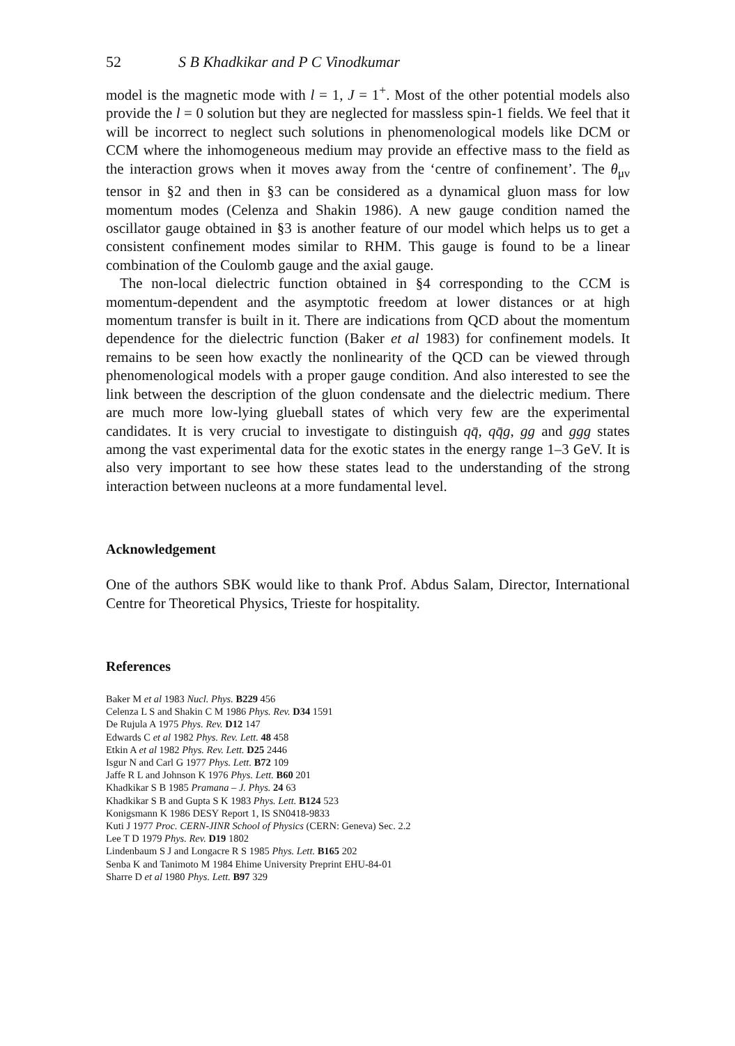52 S B Khadkikar and P C Vinodkumar
model is the magnetic mode with l = 1, J = 1<sup>+</sup>. Most of the other potential models also provide the l = 0 solution but they are neglected for massless spin-1 fields. We feel that it will be incorrect to neglect such solutions in phenomenological models like DCM or CCM where the inhomogeneous medium may provide an effective mass to the field as the interaction grows when it moves away from the ‘centre of confinement’. The θ<sub>μν</sub> tensor in §2 and then in §3 can be considered as a dynamical gluon mass for low momentum modes (Celenza and Shakin 1986). A new gauge condition named the oscillator gauge obtained in §3 is another feature of our model which helps us to get a consistent confinement modes similar to RHM. This gauge is found to be a linear combination of the Coulomb gauge and the axial gauge.
The non-local dielectric function obtained in §4 corresponding to the CCM is momentum-dependent and the asymptotic freedom at lower distances or at high momentum transfer is built in it. There are indications from QCD about the momentum dependence for the dielectric function (Baker et al 1983) for confinement models. It remains to be seen how exactly the nonlinearity of the QCD can be viewed through phenomenological models with a proper gauge condition. And also interested to see the link between the description of the gluon condensate and the dielectric medium. There are much more low-lying glueball states of which very few are the experimental candidates. It is very crucial to investigate to distinguish qq̄, qq̄g, gg and ggg states among the vast experimental data for the exotic states in the energy range 1–3 GeV. It is also very important to see how these states lead to the understanding of the strong interaction between nucleons at a more fundamental level.
Acknowledgement
One of the authors SBK would like to thank Prof. Abdus Salam, Director, International Centre for Theoretical Physics, Trieste for hospitality.
References
Baker M et al 1983 Nucl. Phys. B229 456
Celenza L S and Shakin C M 1986 Phys. Rev. D34 1591
De Rujula A 1975 Phys. Rev. D12 147
Edwards C et al 1982 Phys. Rev. Lett. 48 458
Etkin A et al 1982 Phys. Rev. Lett. D25 2446
Isgur N and Carl G 1977 Phys. Lett. B72 109
Jaffe R L and Johnson K 1976 Phys. Lett. B60 201
Khadkikar S B 1985 Pramana – J. Phys. 24 63
Khadkikar S B and Gupta S K 1983 Phys. Lett. B124 523
Konigsmann K 1986 DESY Report 1, IS SN0418-9833
Kuti J 1977 Proc. CERN-JINR School of Physics (CERN: Geneva) Sec. 2.2
Lee T D 1979 Phys. Rev. D19 1802
Lindenbaum S J and Longacre R S 1985 Phys. Lett. B165 202
Senba K and Tanimoto M 1984 Ehime University Preprint EHU-84-01
Sharre D et al 1980 Phys. Lett. B97 329